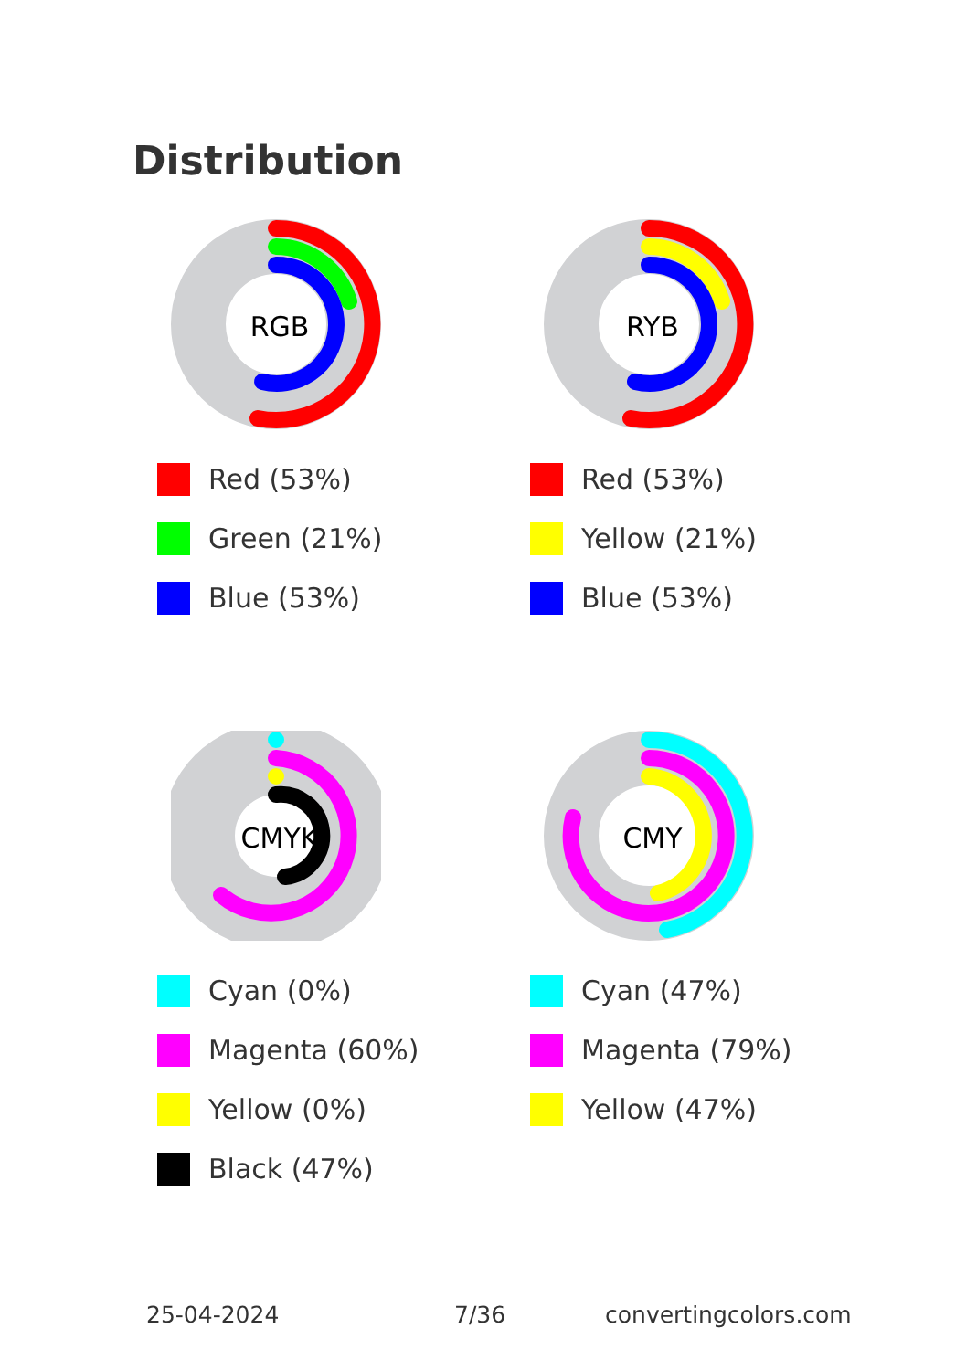Distribution
RGB
Red (53%)
Green (21%)
Blue (53%)
RYB
Red (53%)
Yellow (21%)
Blue (53%)
CMYK
Cyan (0%)
Magenta (60%)
Yellow (0%)
Black (47%)
CMY
Cyan (47%)
Magenta (79%)
Yellow (47%)
25-04-2024 7/36 convertingcolors.com